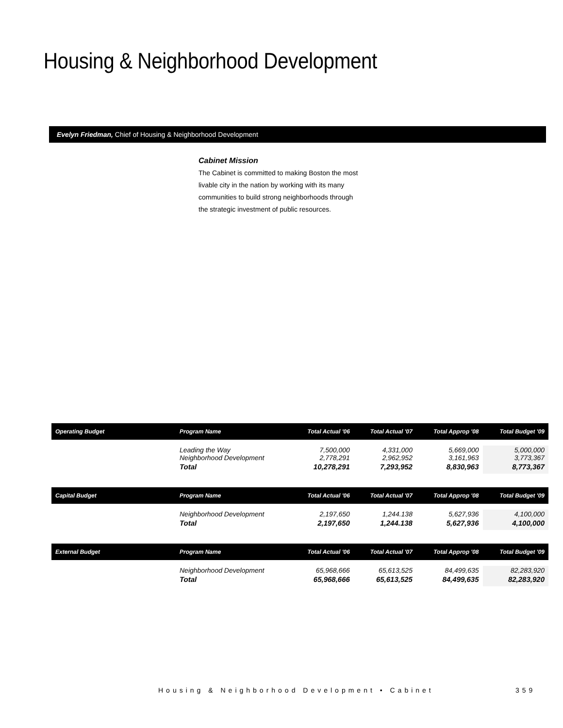Housing & Neighborhood Development
Evelyn Friedman, Chief of Housing & Neighborhood Development
Cabinet Mission
The Cabinet is committed to making Boston the most livable city in the nation by working with its many communities to build strong neighborhoods through the strategic investment of public resources.
| Operating Budget | Program Name | Total Actual '06 | Total Actual '07 | Total Approp '08 | Total Budget '09 |
| --- | --- | --- | --- | --- | --- |
| | Leading the Way Neighborhood Development | 7,500,000 2,778,291 | 4,331,000 2,962,952 | 5,669,000 3,161,963 | 5,000,000 3,773,367 |
| | Total | 10,278,291 | 7,293,952 | 8,830,963 | 8,773,367 |
| Capital Budget | Program Name | Total Actual '06 | Total Actual '07 | Total Approp '08 | Total Budget '09 |
| --- | --- | --- | --- | --- | --- |
| | Neighborhood Development | 2,197,650 | 1,244.138 | 5,627,936 | 4,100,000 |
| | Total | 2,197,650 | 1,244.138 | 5,627,936 | 4,100,000 |
| External Budget | Program Name | Total Actual '06 | Total Actual '07 | Total Approp '08 | Total Budget '09 |
| --- | --- | --- | --- | --- | --- |
| | Neighborhood Development | 65,968,666 | 65,613,525 | 84,499,635 | 82,283,920 |
| | Total | 65,968,666 | 65,613,525 | 84,499,635 | 82,283,920 |
Housing & Neighborhood Development • Cabinet
359